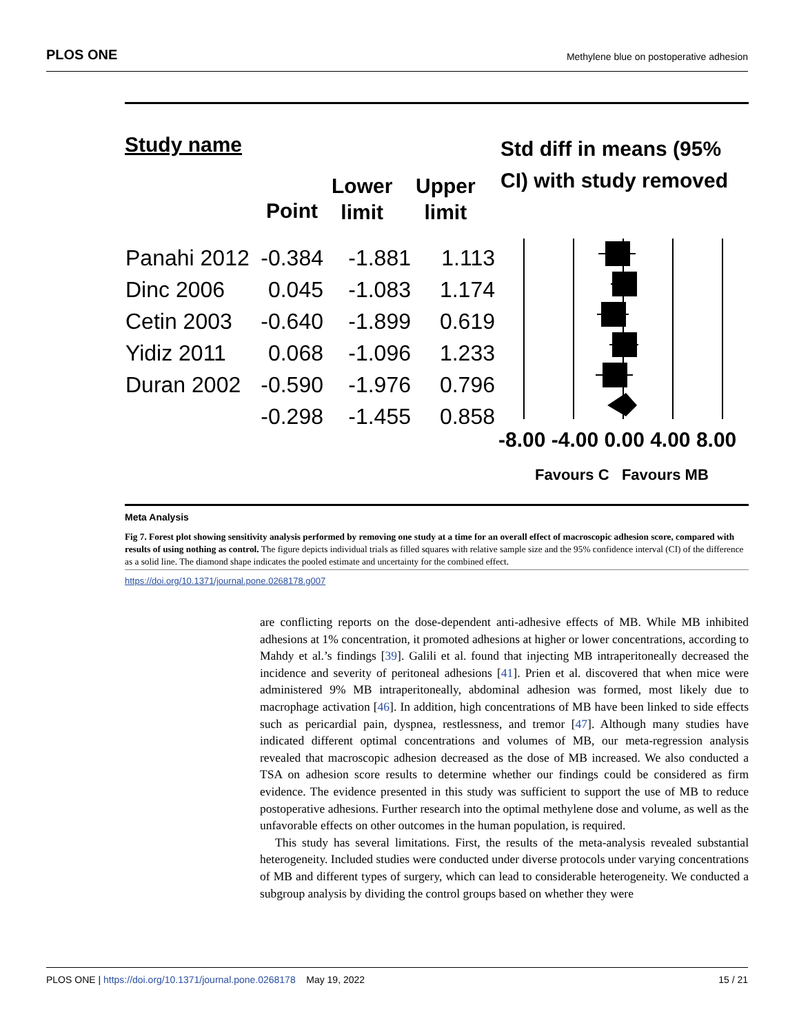PLOS ONE Methylene blue on postoperative adhesion
Study name
Std diff in means (95%
CI) with study removed
Lower
limit
Upper
limit
Point
| Panahi 2012 | -0.384 | -1.881 | 1.113 |
| Dinc 2006 | 0.045 | -1.083 | 1.174 |
| Cetin 2003 | -0.640 | -1.899 | 0.619 |
| Yidiz 2011 | 0.068 | -1.096 | 1.233 |
| Duran 2002 | -0.590 | -1.976 | 0.796 |
| | -0.298 | -1.455 | 0.858 |
-8.00 -4.00 0.00 4.00 8.00
Favours C Favours MB
Meta Analysis
Fig 7. Forest plot showing sensitivity analysis performed by removing one study at a time for an overall effect of macroscopic adhesion score, compared with results of using nothing as control. The figure depicts individual trials as filled squares with relative sample size and the 95% confidence interval (CI) of the difference as a solid line. The diamond shape indicates the pooled estimate and uncertainty for the combined effect.
https://doi.org/10.1371/journal.pone.0268178.g007
are conflicting reports on the dose-dependent anti-adhesive effects of MB. While MB inhibited adhesions at 1% concentration, it promoted adhesions at higher or lower concentrations, according to Mahdy et al.’s findings [39]. Galili et al. found that injecting MB intraperitoneally decreased the incidence and severity of peritoneal adhesions [41]. Prien et al. discovered that when mice were administered 9% MB intraperitoneally, abdominal adhesion was formed, most likely due to macrophage activation [46]. In addition, high concentrations of MB have been linked to side effects such as pericardial pain, dyspnea, restlessness, and tremor [47]. Although many studies have indicated different optimal concentrations and volumes of MB, our meta-regression analysis revealed that macroscopic adhesion decreased as the dose of MB increased. We also conducted a TSA on adhesion score results to determine whether our findings could be considered as firm evidence. The evidence presented in this study was sufficient to support the use of MB to reduce postoperative adhesions. Further research into the optimal methylene dose and volume, as well as the unfavorable effects on other outcomes in the human population, is required.
This study has several limitations. First, the results of the meta-analysis revealed substantial heterogeneity. Included studies were conducted under diverse protocols under varying concentrations of MB and different types of surgery, which can lead to considerable heterogeneity. We conducted a subgroup analysis by dividing the control groups based on whether they were
PLOS ONE | https://doi.org/10.1371/journal.pone.0268178 May 19, 2022 15 / 21